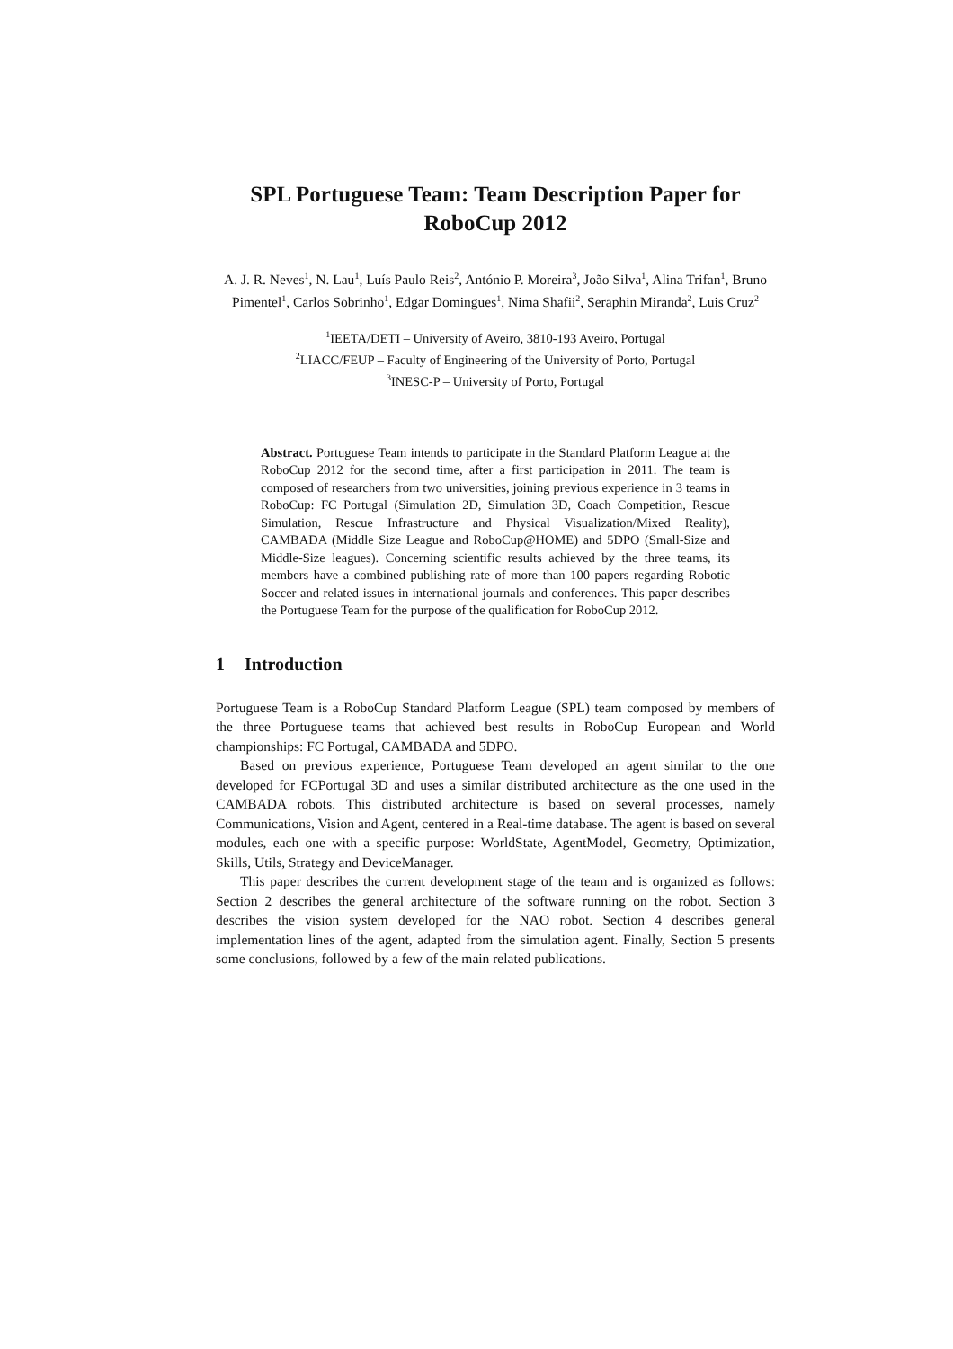SPL Portuguese Team: Team Description Paper for RoboCup 2012
A. J. R. Neves<sup>1</sup>, N. Lau<sup>1</sup>, Luís Paulo Reis<sup>2</sup>, António P. Moreira<sup>3</sup>, João Silva<sup>1</sup>, Alina Trifan<sup>1</sup>, Bruno Pimentel<sup>1</sup>, Carlos Sobrinho<sup>1</sup>, Edgar Domingues<sup>1</sup>, Nima Shafii<sup>2</sup>, Seraphin Miranda<sup>2</sup>, Luis Cruz<sup>2</sup>
<sup>1</sup> IEETA/DETI – University of Aveiro, 3810-193 Aveiro, Portugal
<sup>2</sup> LIACC/FEUP – Faculty of Engineering of the University of Porto, Portugal
<sup>3</sup> INESC-P – University of Porto, Portugal
Abstract. Portuguese Team intends to participate in the Standard Platform League at the RoboCup 2012 for the second time, after a first participation in 2011. The team is composed of researchers from two universities, joining previous experience in 3 teams in RoboCup: FC Portugal (Simulation 2D, Simulation 3D, Coach Competition, Rescue Simulation, Rescue Infrastructure and Physical Visualization/Mixed Reality), CAMBADA (Middle Size League and RoboCup@HOME) and 5DPO (Small-Size and Middle-Size leagues). Concerning scientific results achieved by the three teams, its members have a combined publishing rate of more than 100 papers regarding Robotic Soccer and related issues in international journals and conferences. This paper describes the Portuguese Team for the purpose of the qualification for RoboCup 2012.
1 Introduction
Portuguese Team is a RoboCup Standard Platform League (SPL) team composed by members of the three Portuguese teams that achieved best results in RoboCup European and World championships: FC Portugal, CAMBADA and 5DPO.
Based on previous experience, Portuguese Team developed an agent similar to the one developed for FCPortugal 3D and uses a similar distributed architecture as the one used in the CAMBADA robots. This distributed architecture is based on several processes, namely Communications, Vision and Agent, centered in a Real-time database. The agent is based on several modules, each one with a specific purpose: WorldState, AgentModel, Geometry, Optimization, Skills, Utils, Strategy and DeviceManager.
This paper describes the current development stage of the team and is organized as follows: Section 2 describes the general architecture of the software running on the robot. Section 3 describes the vision system developed for the NAO robot. Section 4 describes general implementation lines of the agent, adapted from the simulation agent. Finally, Section 5 presents some conclusions, followed by a few of the main related publications.